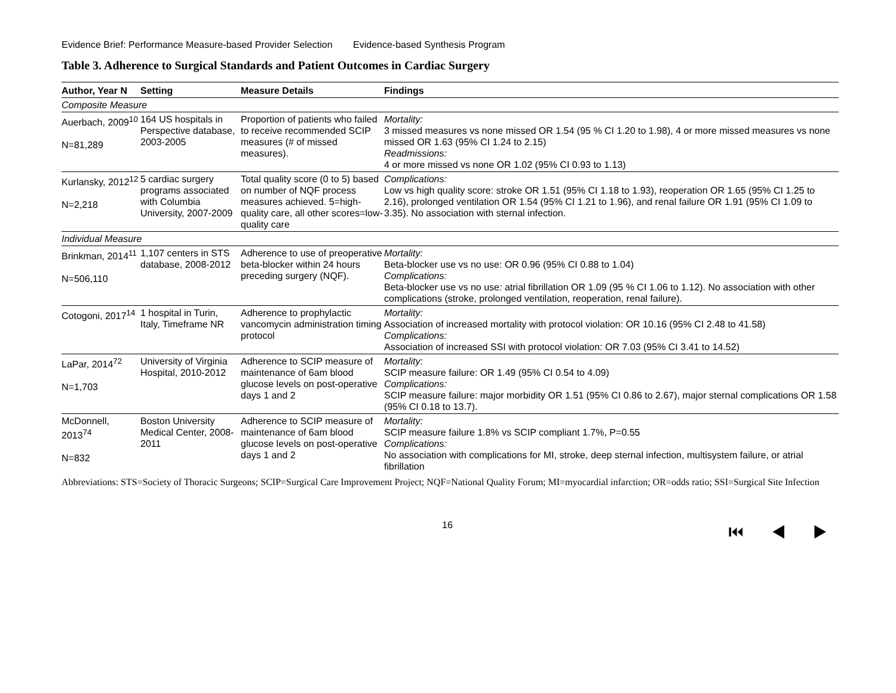Evidence Brief: Performance Measure-based Provider Selection Evidence-based Synthesis Program
Table 3. Adherence to Surgical Standards and Patient Outcomes in Cardiac Surgery
| Author, Year N | Setting | Measure Details | Findings |
| --- | --- | --- | --- |
| Composite Measure | | | |
| Auerbach, 2009<sup>10</sup> N=81,289 | 164 US hospitals in Perspective database, 2003-2005 | Proportion of patients who failed to receive recommended SCIP measures (# of missed measures). | Mortality: 3 missed measures vs none missed OR 1.54 (95 % CI 1.20 to 1.98), 4 or more missed measures vs none missed OR 1.63 (95% CI 1.24 to 2.15) Readmissions: 4 or more missed vs none OR 1.02 (95% CI 0.93 to 1.13) |
| Kurlansky, 2012<sup>12</sup> N=2,218 | 5 cardiac surgery programs associated with Columbia University, 2007-2009 | Total quality score (0 to 5) based on number of NQF process measures achieved. 5=high-quality care, all other scores=low-quality care | Complications: Low vs high quality score: stroke OR 1.51 (95% CI 1.18 to 1.93), reoperation OR 1.65 (95% CI 1.25 to 2.16), prolonged ventilation OR 1.54 (95% CI 1.21 to 1.96), and renal failure OR 1.91 (95% CI 1.09 to 3.35). No association with sternal infection. |
| Individual Measure | | | |
| Brinkman, 2014<sup>11</sup> N=506,110 | 1,107 centers in STS database, 2008-2012 | Adherence to use of preoperative beta-blocker within 24 hours preceding surgery (NQF). | Mortality: Beta-blocker use vs no use: OR 0.96 (95% CI 0.88 to 1.04) Complications: Beta-blocker use vs no use : atrial fibrillation OR 1.09 (95 % CI 1.06 to 1.12). No association with other complications (stroke, prolonged ventilation, reoperation, renal failure). |
| Cotogoni, 2017<sup>14</sup> | 1 hospital in Turin, Italy, Timeframe NR | Adherence to prophylactic vancomycin administration timing protocol | Mortality: Association of increased mortality with protocol violation: OR 10.16 (95% CI 2.48 to 41.58) Complications: Association of increased SSI with protocol violation: OR 7.03 (95% CI 3.41 to 14.52) |
| LaPar, 2014<sup>72</sup> N=1,703 | University of Virginia Hospital, 2010-2012 | Adherence to SCIP measure of maintenance of 6am blood glucose levels on post-operative days 1 and 2 | Mortality: SCIP measure failure: OR 1.49 (95% CI 0.54 to 4.09) Complications: SCIP measure failure: major morbidity OR 1.51 (95% CI 0.86 to 2.67), major sternal complications OR 1.58 (95% CI 0.18 to 13.7). |
| McDonnell, 2013<sup>74</sup> N=832 | Boston University Medical Center, 2008-2011 | Adherence to SCIP measure of maintenance of 6am blood glucose levels on post-operative days 1 and 2 | Mortality: SCIP measure failure 1.8% vs SCIP compliant 1.7%, P=0.55 Complications: No association with complications for MI, stroke, deep sternal infection, multisystem failure, or atrial fibrillation |
Abbreviations: STS=Society of Thoracic Surgeons; SCIP=Surgical Care Improvement Project; NQF=National Quality Forum; MI=myocardial infarction; OR=odds ratio; SSI=Surgical Site Infection
16 ⏮ ◀ ▶